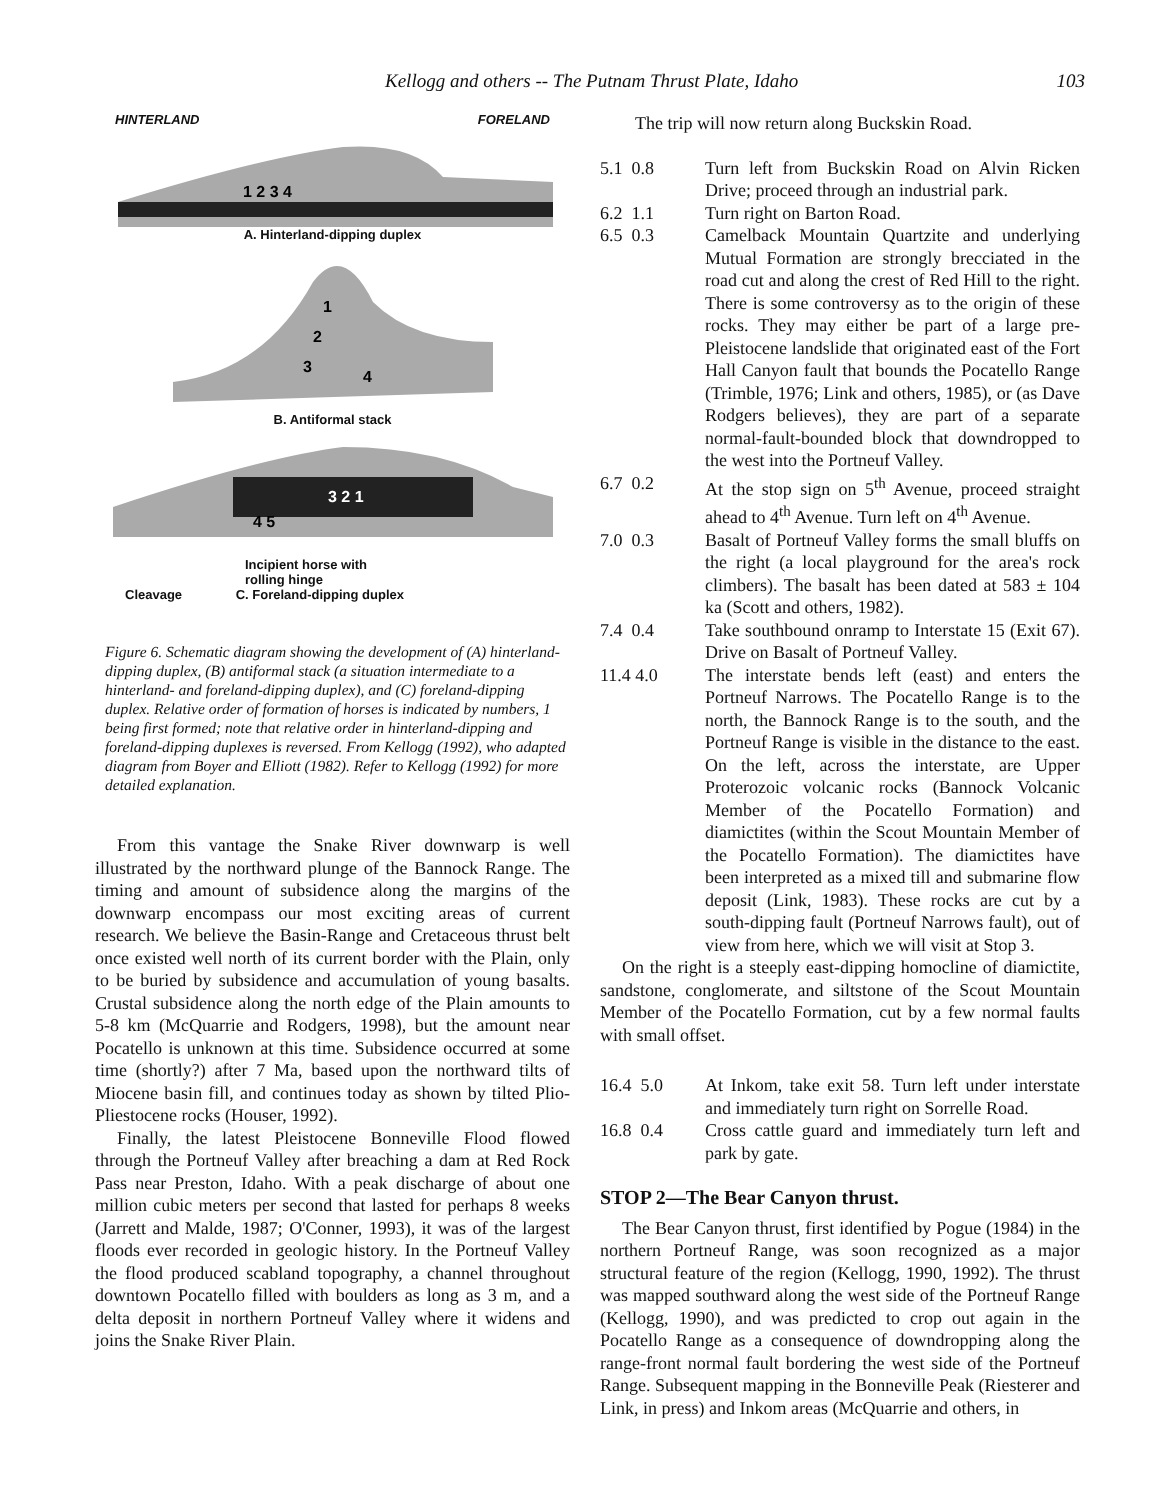Kellogg and others -- The Putnam Thrust Plate, Idaho 103
HINTERLAND FORELAND
1 2 3 4
A. Hinterland-dipping duplex
1
2
3
4
B. Antiformal stack
3 2 1
4 5
Incipient horse with
rolling hinge
Cleavage C. Foreland-dipping duplex
Figure 6. Schematic diagram showing the development of (A) hinterland-dipping duplex, (B) antiformal stack (a situation intermediate to a hinterland- and foreland-dipping duplex), and (C) foreland-dipping duplex. Relative order of formation of horses is indicated by numbers, 1 being first formed; note that relative order in hinterland-dipping and foreland-dipping duplexes is reversed. From Kellogg (1992), who adapted diagram from Boyer and Elliott (1982). Refer to Kellogg (1992) for more detailed explanation.
From this vantage the Snake River downwarp is well illustrated by the northward plunge of the Bannock Range. The timing and amount of subsidence along the margins of the downwarp encompass our most exciting areas of current research. We believe the Basin-Range and Cretaceous thrust belt once existed well north of its current border with the Plain, only to be buried by subsidence and accumulation of young basalts. Crustal subsidence along the north edge of the Plain amounts to 5-8 km (McQuarrie and Rodgers, 1998), but the amount near Pocatello is unknown at this time. Subsidence occurred at some time (shortly?) after 7 Ma, based upon the northward tilts of Miocene basin fill, and continues today as shown by tilted Plio-Pliestocene rocks (Houser, 1992).
Finally, the latest Pleistocene Bonneville Flood flowed through the Portneuf Valley after breaching a dam at Red Rock Pass near Preston, Idaho. With a peak discharge of about one million cubic meters per second that lasted for perhaps 8 weeks (Jarrett and Malde, 1987; O'Conner, 1993), it was of the largest floods ever recorded in geologic history. In the Portneuf Valley the flood produced scabland topography, a channel throughout downtown Pocatello filled with boulders as long as 3 m, and a delta deposit in northern Portneuf Valley where it widens and joins the Snake River Plain.
The trip will now return along Buckskin Road.
5.1 0.8 Turn left from Buckskin Road on Alvin Ricken Drive; proceed through an industrial park.
6.2 1.1 Turn right on Barton Road.
6.5 0.3 Camelback Mountain Quartzite and underlying Mutual Formation are strongly brecciated in the road cut and along the crest of Red Hill to the right. There is some controversy as to the origin of these rocks. They may either be part of a large pre-Pleistocene landslide that originated east of the Fort Hall Canyon fault that bounds the Pocatello Range (Trimble, 1976; Link and others, 1985), or (as Dave Rodgers believes), they are part of a separate normal-fault-bounded block that downdropped to the west into the Portneuf Valley.
6.7 0.2 At the stop sign on 5<sup>th</sup> Avenue, proceed straight ahead to 4<sup>th</sup> Avenue. Turn left on 4<sup>th</sup> Avenue.
7.0 0.3 Basalt of Portneuf Valley forms the small bluffs on the right (a local playground for the area's rock climbers). The basalt has been dated at 583 ± 104 ka (Scott and others, 1982).
7.4 0.4 Take southbound onramp to Interstate 15 (Exit 67). Drive on Basalt of Portneuf Valley.
11.4 4.0 The interstate bends left (east) and enters the Portneuf Narrows. The Pocatello Range is to the north, the Bannock Range is to the south, and the Portneuf Range is visible in the distance to the east. On the left, across the interstate, are Upper Proterozoic volcanic rocks (Bannock Volcanic Member of the Pocatello Formation) and diamictites (within the Scout Mountain Member of the Pocatello Formation). The diamictites have been interpreted as a mixed till and submarine flow deposit (Link, 1983). These rocks are cut by a south-dipping fault (Portneuf Narrows fault), out of view from here, which we will visit at Stop 3.
On the right is a steeply east-dipping homocline of diamictite, sandstone, conglomerate, and siltstone of the Scout Mountain Member of the Pocatello Formation, cut by a few normal faults with small offset.
16.4 5.0 At Inkom, take exit 58. Turn left under interstate and immediately turn right on Sorrelle Road.
16.8 0.4 Cross cattle guard and immediately turn left and park by gate.
STOP 2—The Bear Canyon thrust.
The Bear Canyon thrust, first identified by Pogue (1984) in the northern Portneuf Range, was soon recognized as a major structural feature of the region (Kellogg, 1990, 1992). The thrust was mapped southward along the west side of the Portneuf Range (Kellogg, 1990), and was predicted to crop out again in the Pocatello Range as a consequence of downdropping along the range-front normal fault bordering the west side of the Portneuf Range. Subsequent mapping in the Bonneville Peak (Riesterer and Link, in press) and Inkom areas (McQuarrie and others, in